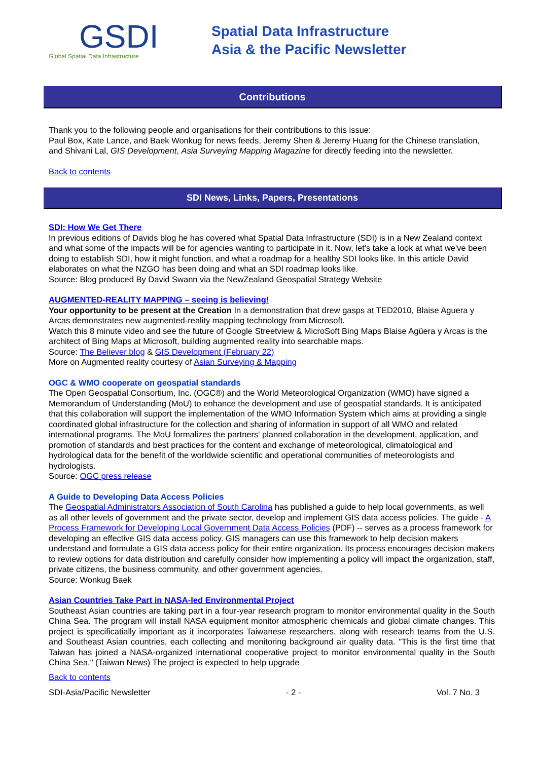GSDI
Global Spatial Data Infrastructure
Spatial Data Infrastructure
Asia & the Pacific Newsletter
Contributions
Thank you to the following people and organisations for their contributions to this issue:
Paul Box, Kate Lance, and Baek Wonkug for news feeds, Jeremy Shen & Jeremy Huang for the Chinese translation, and Shivani Lal, GIS Development, Asia Surveying Mapping Magazine for directly feeding into the newsletter.
Back to contents
SDI News, Links, Papers, Presentations
SDI: How We Get There
In previous editions of Davids blog he has covered what Spatial Data Infrastructure (SDI) is in a New Zealand context and what some of the impacts will be for agencies wanting to participate in it. Now, let's take a look at what we've been doing to establish SDI, how it might function, and what a roadmap for a healthy SDI looks like. In this article David elaborates on what the NZGO has been doing and what an SDI roadmap looks like.
Source: Blog produced By David Swann via the NewZealand Geospatial Strategy Website
AUGMENTED-REALITY MAPPING – seeing is believing!
Your opportunity to be present at the Creation In a demonstration that drew gasps at TED2010, Blaise Aguera y Arcas demonstrates new augmented-reality mapping technology from Microsoft.
Watch this 8 minute video and see the future of Google Streetview & MicroSoft Bing Maps Blaise Agüera y Arcas is the architect of Bing Maps at Microsoft, building augmented reality into searchable maps.
Source: The Believer blog & GIS Development (February 22)
More on Augmented reality courtesy of Asian Surveying & Mapping
OGC & WMO cooperate on geospatial standards
The Open Geospatial Consortium, Inc. (OGC®) and the World Meteorological Organization (WMO) have signed a Memorandum of Understanding (MoU) to enhance the development and use of geospatial standards. It is anticipated that this collaboration will support the implementation of the WMO Information System which aims at providing a single coordinated global infrastructure for the collection and sharing of information in support of all WMO and related international programs. The MoU formalizes the partners' planned collaboration in the development, application, and promotion of standards and best practices for the content and exchange of meteorological, climatological and hydrological data for the benefit of the worldwide scientific and operational communities of meteorologists and hydrologists.
Source: OGC press release
A Guide to Developing Data Access Policies
The Geospatial Administrators Association of South Carolina has published a guide to help local governments, as well as all other levels of government and the private sector, develop and implement GIS data access policies. The guide - A Process Framework for Developing Local Government Data Access Policies (PDF) -- serves as a process framework for developing an effective GIS data access policy. GIS managers can use this framework to help decision makers understand and formulate a GIS data access policy for their entire organization. Its process encourages decision makers to review options for data distribution and carefully consider how implementing a policy will impact the organization, staff, private citizens, the business community, and other government agencies.
Source: Wonkug Baek
Asian Countries Take Part in NASA-led Environmental Project
Southeast Asian countries are taking part in a four-year research program to monitor environmental quality in the South China Sea. The program will install NASA equipment monitor atmospheric chemicals and global climate changes. This project is specificatially important as it incorporates Taiwanese researchers, along with research teams from the U.S. and Southeast Asian countries, each collecting and monitoring background air quality data. "This is the first time that Taiwan has joined a NASA-organized international cooperative project to monitor environmental quality in the South China Sea," (Taiwan News) The project is expected to help upgrade
Back to contents
SDI-Asia/Pacific Newsletter - 2 - Vol. 7 No. 3